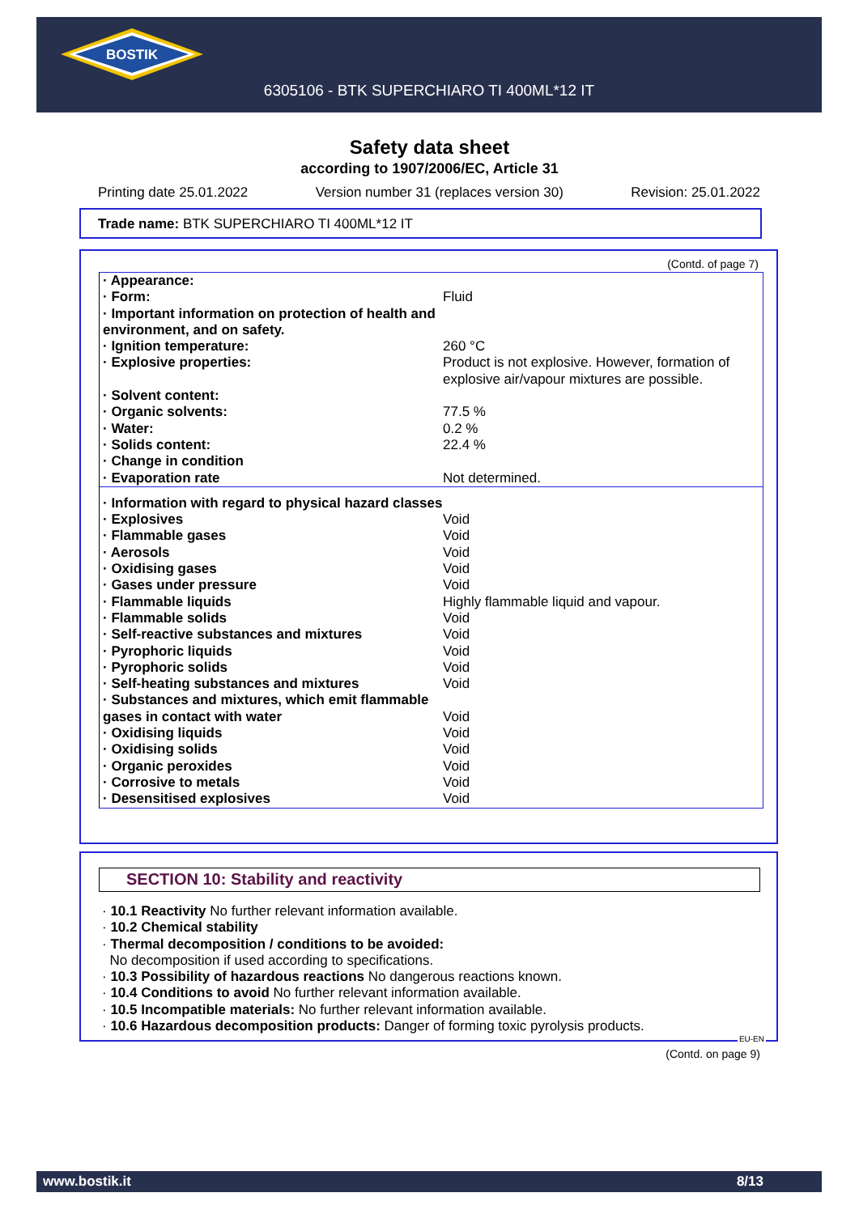BOSTIK
6305106 - BTK SUPERCHIARO TI 400ML*12 IT
Safety data sheet
according to 1907/2006/EC, Article 31
Printing date 25.01.2022 Version number 31 (replaces version 30) Revision: 25.01.2022
Trade name: BTK SUPERCHIARO TI 400ML*12 IT
(Contd. of page 7)
| · Appearance: | |
| · Form: | Fluid |
| · Important information on protection of health and environment, and on safety. | |
| · Ignition temperature: | 260 °C |
| · Explosive properties: | Product is not explosive. However, formation of explosive air/vapour mixtures are possible. |
| · Solvent content: | |
| · Organic solvents: | 77.5 % |
| · Water: | 0.2 % |
| · Solids content: | 22.4 % |
| · Change in condition | |
| · Evaporation rate | Not determined. |
| · Information with regard to physical hazard classes | |
| · Explosives | Void |
| · Flammable gases | Void |
| · Aerosols | Void |
| · Oxidising gases | Void |
| · Gases under pressure | Void |
| · Flammable liquids | Highly flammable liquid and vapour. |
| · Flammable solids | Void |
| · Self-reactive substances and mixtures | Void |
| · Pyrophoric liquids | Void |
| · Pyrophoric solids | Void |
| · Self-heating substances and mixtures | Void |
| · Substances and mixtures, which emit flammable gases in contact with water | Void |
| · Oxidising liquids | Void |
| · Oxidising solids | Void |
| · Organic peroxides | Void |
| · Corrosive to metals | Void |
| · Desensitised explosives | Void |
SECTION 10: Stability and reactivity
· 10.1 Reactivity No further relevant information available.
· 10.2 Chemical stability
· Thermal decomposition / conditions to be avoided:
No decomposition if used according to specifications.
· 10.3 Possibility of hazardous reactions No dangerous reactions known.
· 10.4 Conditions to avoid No further relevant information available.
· 10.5 Incompatible materials: No further relevant information available.
· 10.6 Hazardous decomposition products: Danger of forming toxic pyrolysis products.
EU-EN
(Contd. on page 9)
www.bostik.it 8/13